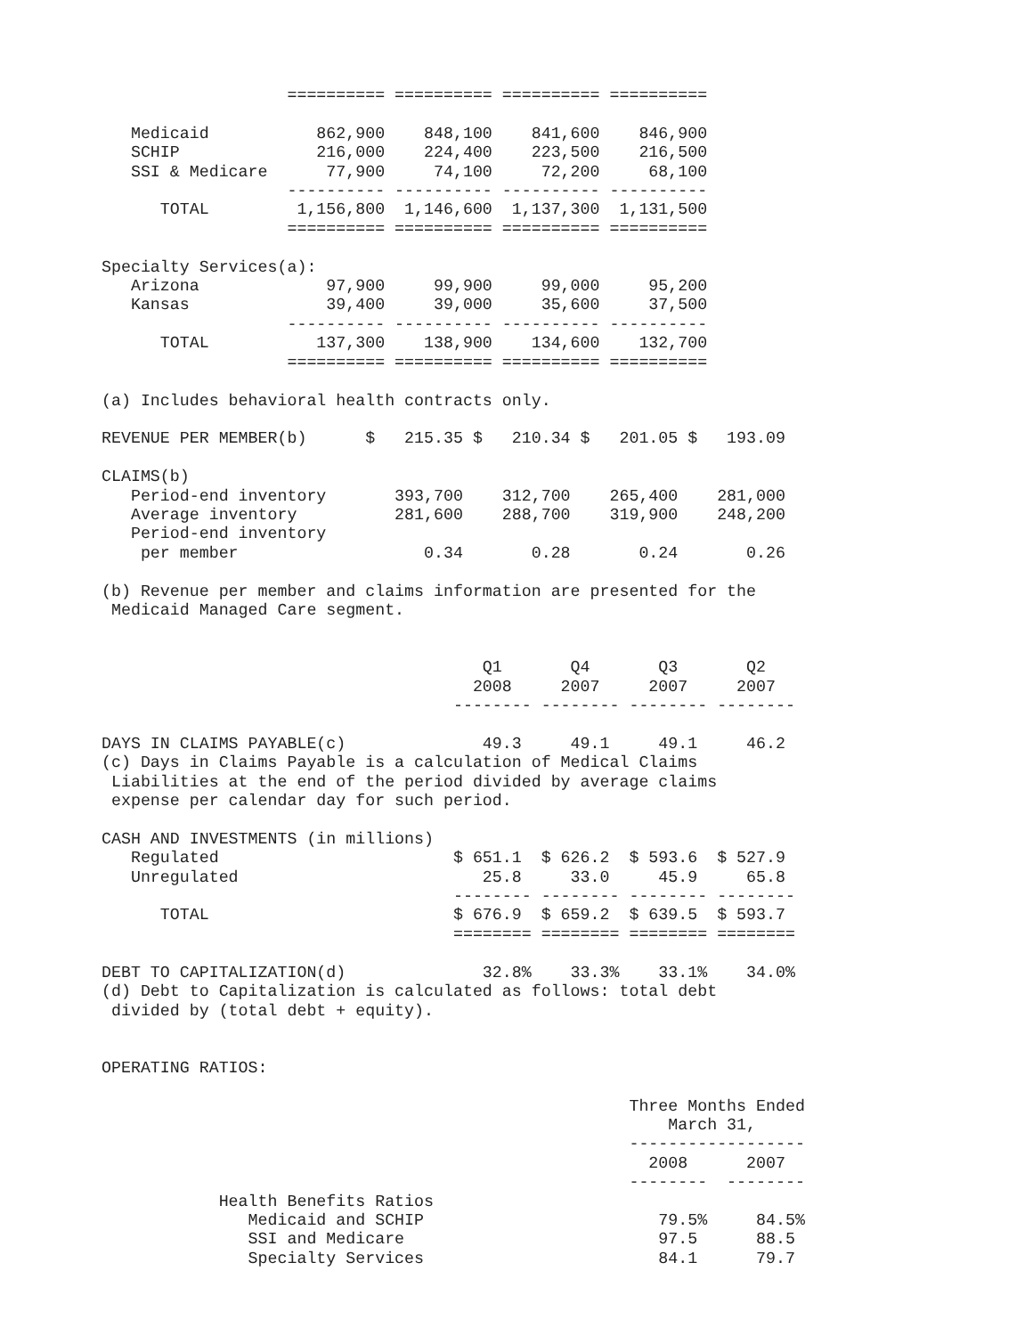========== ========== ========== ==========

   Medicaid           862,900    848,100    841,600    846,900
   SCHIP              216,000    224,400    223,500    216,500
   SSI & Medicare      77,900     74,100     72,200     68,100
                   ---------- ---------- ---------- ----------
      TOTAL         1,156,800  1,146,600  1,137,300  1,131,500
                   ========== ========== ========== ==========

Specialty Services(a):
   Arizona             97,900     99,900     99,000     95,200
   Kansas              39,400     39,000     35,600     37,500
                   ---------- ---------- ---------- ----------
      TOTAL           137,300    138,900    134,600    132,700
                   ========== ========== ========== ==========

(a) Includes behavioral health contracts only.

REVENUE PER MEMBER(b)      $   215.35 $   210.34 $   201.05 $   193.09

CLAIMS(b)
   Period-end inventory       393,700    312,700    265,400    281,000
   Average inventory          281,600    288,700    319,900    248,200
   Period-end inventory
    per member                   0.34       0.28       0.24       0.26

(b) Revenue per member and claims information are presented for the
 Medicaid Managed Care segment.


                                       Q1       Q4       Q3       Q2
                                      2008     2007     2007     2007
                                    -------- -------- -------- --------

DAYS IN CLAIMS PAYABLE(c)              49.3     49.1     49.1     46.2
(c) Days in Claims Payable is a calculation of Medical Claims
 Liabilities at the end of the period divided by average claims
 expense per calendar day for such period.

CASH AND INVESTMENTS (in millions)
   Regulated                        $ 651.1  $ 626.2  $ 593.6  $ 527.9
   Unregulated                         25.8     33.0     45.9     65.8
                                    -------- -------- -------- --------
      TOTAL                         $ 676.9  $ 659.2  $ 639.5  $ 593.7
                                    ======== ======== ======== ========

DEBT TO CAPITALIZATION(d)              32.8%    33.3%    33.1%    34.0%
(d) Debt to Capitalization is calculated as follows: total debt
 divided by (total debt + equity).


OPERATING RATIOS:

                                                      Three Months Ended
                                                          March 31,
                                                      ------------------
                                                        2008      2007
                                                      --------  --------
            Health Benefits Ratios
               Medicaid and SCHIP                        79.5%     84.5%
               SSI and Medicare                          97.5      88.5
               Specialty Services                        84.1      79.7